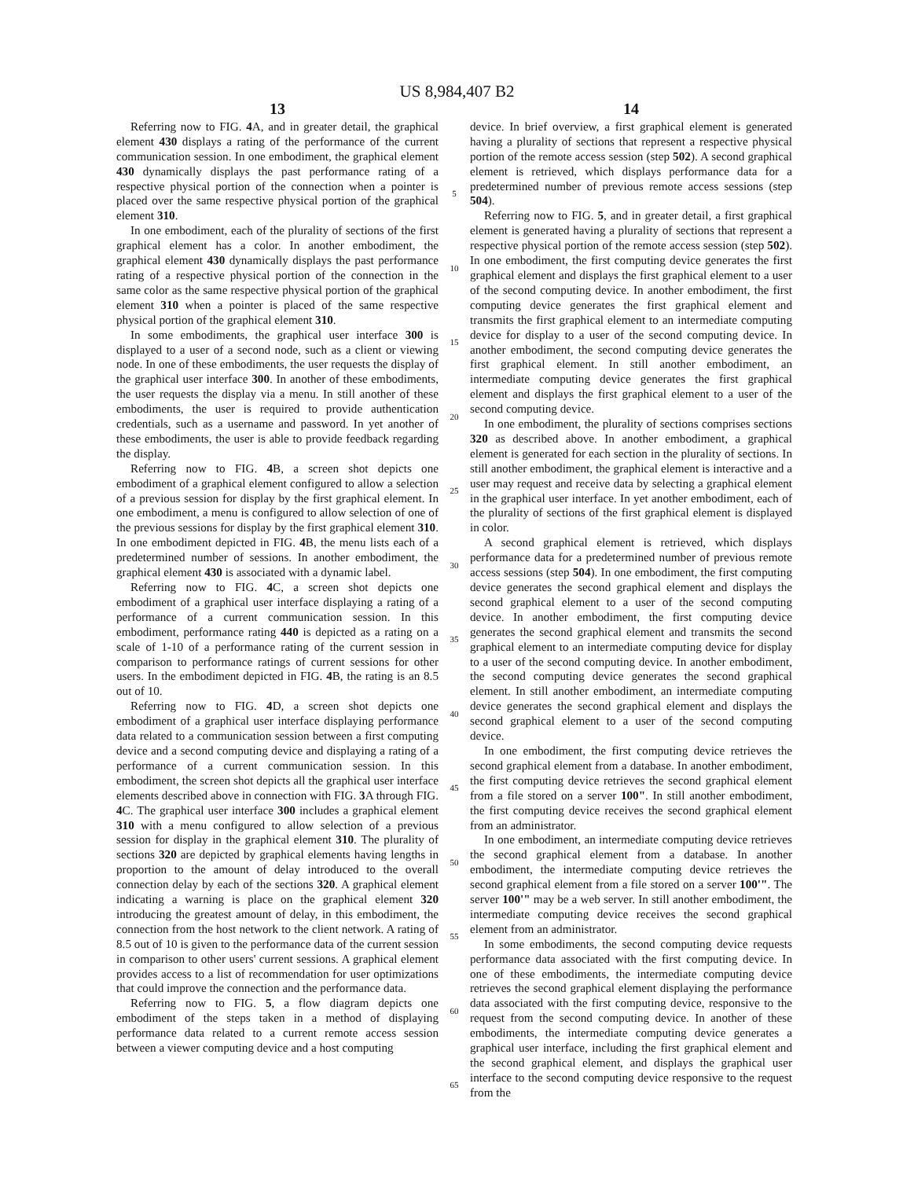US 8,984,407 B2
13
Referring now to FIG. 4 A, and in greater detail, the graphical element 430 displays a rating of the performance of the current communication session. In one embodiment, the graphical element 430 dynamically displays the past performance rating of a respective physical portion of the connection when a pointer is placed over the same respective physical portion of the graphical element 310.
In one embodiment, each of the plurality of sections of the first graphical element has a color. In another embodiment, the graphical element 430 dynamically displays the past performance rating of a respective physical portion of the connection in the same color as the same respective physical portion of the graphical element 310 when a pointer is placed of the same respective physical portion of the graphical element 310.
In some embodiments, the graphical user interface 300 is displayed to a user of a second node, such as a client or viewing node. In one of these embodiments, the user requests the display of the graphical user interface 300. In another of these embodiments, the user requests the display via a menu. In still another of these embodiments, the user is required to provide authentication credentials, such as a username and password. In yet another of these embodiments, the user is able to provide feedback regarding the display.
Referring now to FIG. 4 B, a screen shot depicts one embodiment of a graphical element configured to allow a selection of a previous session for display by the first graphical element. In one embodiment, a menu is configured to allow selection of one of the previous sessions for display by the first graphical element 310. In one embodiment depicted in FIG. 4 B, the menu lists each of a predetermined number of sessions. In another embodiment, the graphical element 430 is associated with a dynamic label.
Referring now to FIG. 4 C, a screen shot depicts one embodiment of a graphical user interface displaying a rating of a performance of a current communication session. In this embodiment, performance rating 440 is depicted as a rating on a scale of 1-10 of a performance rating of the current session in comparison to performance ratings of current sessions for other users. In the embodiment depicted in FIG. 4 B, the rating is an 8.5 out of 10.
Referring now to FIG. 4 D, a screen shot depicts one embodiment of a graphical user interface displaying performance data related to a communication session between a first computing device and a second computing device and displaying a rating of a performance of a current communication session. In this embodiment, the screen shot depicts all the graphical user interface elements described above in connection with FIG. 3 A through FIG. 4 C. The graphical user interface 300 includes a graphical element 310 with a menu configured to allow selection of a previous session for display in the graphical element 310. The plurality of sections 320 are depicted by graphical elements having lengths in proportion to the amount of delay introduced to the overall connection delay by each of the sections 320. A graphical element indicating a warning is place on the graphical element 320 introducing the greatest amount of delay, in this embodiment, the connection from the host network to the client network. A rating of 8.5 out of 10 is given to the performance data of the current session in comparison to other users' current sessions. A graphical element provides access to a list of recommendation for user optimizations that could improve the connection and the performance data.
Referring now to FIG. 5, a flow diagram depicts one embodiment of the steps taken in a method of displaying performance data related to a current remote access session between a viewer computing device and a host computing
5
10
15
20
25
30
35
40
45
50
55
60
65
14
device. In brief overview, a first graphical element is generated having a plurality of sections that represent a respective physical portion of the remote access session (step 502). A second graphical element is retrieved, which displays performance data for a predetermined number of previous remote access sessions (step 504).
Referring now to FIG. 5, and in greater detail, a first graphical element is generated having a plurality of sections that represent a respective physical portion of the remote access session (step 502). In one embodiment, the first computing device generates the first graphical element and displays the first graphical element to a user of the second computing device. In another embodiment, the first computing device generates the first graphical element and transmits the first graphical element to an intermediate computing device for display to a user of the second computing device. In another embodiment, the second computing device generates the first graphical element. In still another embodiment, an intermediate computing device generates the first graphical element and displays the first graphical element to a user of the second computing device.
In one embodiment, the plurality of sections comprises sections 320 as described above. In another embodiment, a graphical element is generated for each section in the plurality of sections. In still another embodiment, the graphical element is interactive and a user may request and receive data by selecting a graphical element in the graphical user interface. In yet another embodiment, each of the plurality of sections of the first graphical element is displayed in color.
A second graphical element is retrieved, which displays performance data for a predetermined number of previous remote access sessions (step 504). In one embodiment, the first computing device generates the second graphical element and displays the second graphical element to a user of the second computing device. In another embodiment, the first computing device generates the second graphical element and transmits the second graphical element to an intermediate computing device for display to a user of the second computing device. In another embodiment, the second computing device generates the second graphical element. In still another embodiment, an intermediate computing device generates the second graphical element and displays the second graphical element to a user of the second computing device.
In one embodiment, the first computing device retrieves the second graphical element from a database. In another embodiment, the first computing device retrieves the second graphical element from a file stored on a server 100". In still another embodiment, the first computing device receives the second graphical element from an administrator.
In one embodiment, an intermediate computing device retrieves the second graphical element from a database. In another embodiment, the intermediate computing device retrieves the second graphical element from a file stored on a server 100'". The server 100'" may be a web server. In still another embodiment, the intermediate computing device receives the second graphical element from an administrator.
In some embodiments, the second computing device requests performance data associated with the first computing device. In one of these embodiments, the intermediate computing device retrieves the second graphical element displaying the performance data associated with the first computing device, responsive to the request from the second computing device. In another of these embodiments, the intermediate computing device generates a graphical user interface, including the first graphical element and the second graphical element, and displays the graphical user interface to the second computing device responsive to the request from the